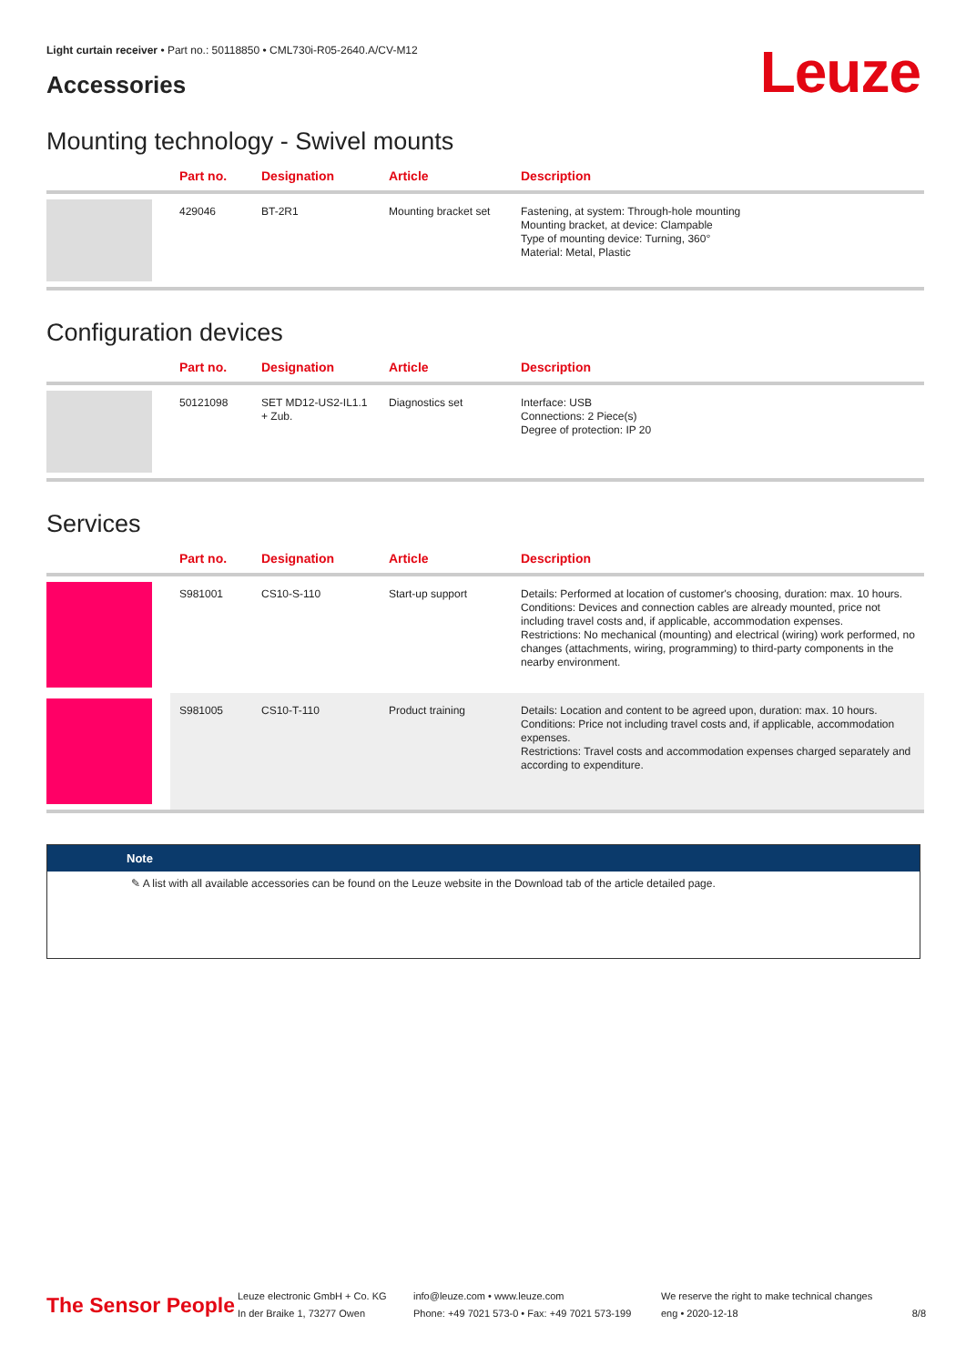Light curtain receiver • Part no.: 50118850 • CML730i-R05-2640.A/CV-M12
Accessories Leuze
Mounting technology - Swivel mounts
| | Part no. | Designation | Article | Description |
| --- | --- | --- | --- | --- |
| | 429046 | BT-2R1 | Mounting bracket set | Fastening, at system: Through-hole mounting Mounting bracket, at device: Clampable Type of mounting device: Turning, 360° Material: Metal, Plastic |
Configuration devices
| | Part no. | Designation | Article | Description |
| --- | --- | --- | --- | --- |
| | 50121098 | SET MD12-US2-IL1.1 + Zub. | Diagnostics set | Interface: USB Connections: 2 Piece(s) Degree of protection: IP 20 |
Services
| | Part no. | Designation | Article | Description |
| --- | --- | --- | --- | --- |
| | S981001 | CS10-S-110 | Start-up support | Details: Performed at location of customer's choosing, duration: max. 10 hours. Conditions: Devices and connection cables are already mounted, price not including travel costs and, if applicable, accommodation expenses. Restrictions: No mechanical (mounting) and electrical (wiring) work performed, no changes (attachments, wiring, programming) to third-party components in the nearby environment. |
| | S981005 | CS10-T-110 | Product training | Details: Location and content to be agreed upon, duration: max. 10 hours. Conditions: Price not including travel costs and, if applicable, accommodation expenses. Restrictions: Travel costs and accommodation expenses charged separately and according to expenditure. |
Note
✎ A list with all available accessories can be found on the Leuze website in the Download tab of the article detailed page.
The Sensor People
Leuze electronic GmbH + Co. KG
In der Braike 1, 73277 Owen
info@leuze.com • www.leuze.com
Phone: +49 7021 573-0 • Fax: +49 7021 573-199
We reserve the right to make technical changes
eng • 2020-12-18
8/8